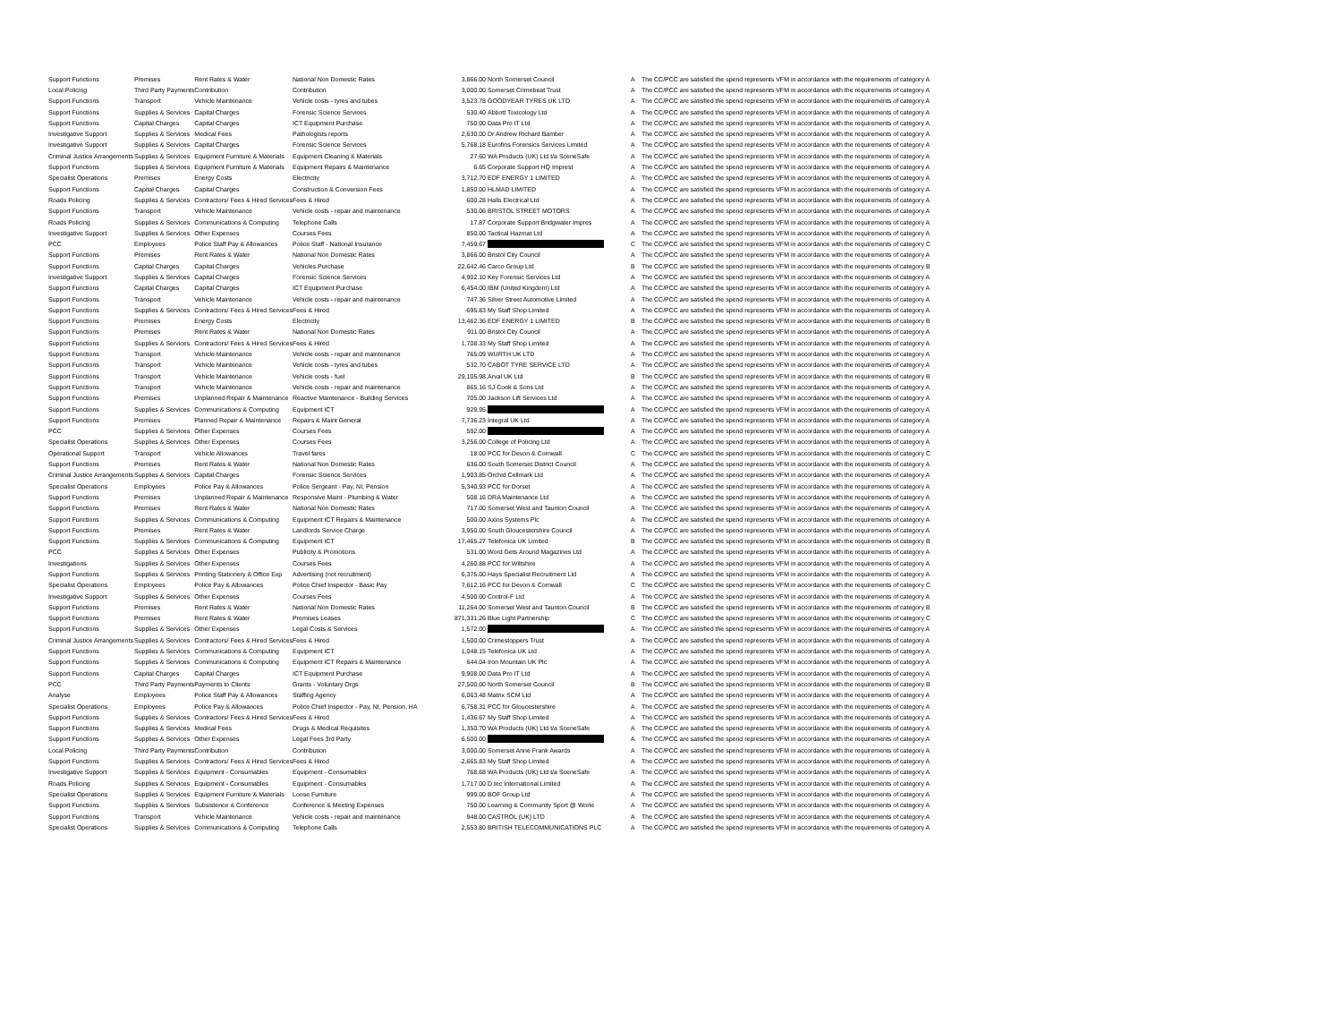| Support Functions | Premises | Rent Rates & Water | National Non Domestic Rates | 3,866.00 | North Somerset Council | A | The CC/PCC are satisfied the spend represents VFM in accordance with the requirements of category A |
| Local Policing | Third Party Payments | Contribution | Contribution | 3,000.00 | Somerset Crimebeat Trust | A | The CC/PCC are satisfied the spend represents VFM in accordance with the requirements of category A |
| Support Functions | Transport | Vehicle Maintenance | Vehicle costs - tyres and tubes | 3,523.78 | GOODYEAR TYRES UK LTD | A | The CC/PCC are satisfied the spend represents VFM in accordance with the requirements of category A |
| Support Functions | Supplies & Services | Capital Charges | Forensic Science Services | 530.40 | Abbott Toxicology Ltd | A | The CC/PCC are satisfied the spend represents VFM in accordance with the requirements of category A |
| Support Functions | Capital Charges | Capital Charges | ICT Equipment Purchase | 750.00 | Data Pro IT Ltd | A | The CC/PCC are satisfied the spend represents VFM in accordance with the requirements of category A |
| Investigative Support | Supplies & Services | Medical Fees | Pathologists reports | 2,630.00 | Dr Andrew Richard Bamber | A | The CC/PCC are satisfied the spend represents VFM in accordance with the requirements of category A |
| Investigative Support | Supplies & Services | Capital Charges | Forensic Science Services | 5,768.18 | Eurofins Forensics Services Limited | A | The CC/PCC are satisfied the spend represents VFM in accordance with the requirements of category A |
| Criminal Justice Arrangements | Supplies & Services | Equipment Furniture & Materials | Equipment Cleaning & Materials | 27.60 | WA Products (UK) Ltd t/a SceneSafe | A | The CC/PCC are satisfied the spend represents VFM in accordance with the requirements of category A |
| Support Functions | Supplies & Services | Equipment Furniture & Materials | Equipment Repairs & Maintenance | 6.65 | Corporate Support HQ Imprest | A | The CC/PCC are satisfied the spend represents VFM in accordance with the requirements of category A |
| Specialist Operations | Premises | Energy Costs | Electricity | 3,712.70 | EDF ENERGY 1 LIMITED | A | The CC/PCC are satisfied the spend represents VFM in accordance with the requirements of category A |
| Support Functions | Capital Charges | Capital Charges | Construction & Conversion Fees | 1,850.00 | HLMAD LIMITED | A | The CC/PCC are satisfied the spend represents VFM in accordance with the requirements of category A |
| Roads Policing | Supplies & Services | Contractors/ Fees & Hired Services | Fees & Hired | 600.28 | Halls Electrical Ltd | A | The CC/PCC are satisfied the spend represents VFM in accordance with the requirements of category A |
| Support Functions | Transport | Vehicle Maintenance | Vehicle costs - repair and maintenance | 530.06 | BRISTOL STREET MOTORS | A | The CC/PCC are satisfied the spend represents VFM in accordance with the requirements of category A |
| Roads Policing | Supplies & Services | Communications & Computing | Telephone Calls | 17.87 | Corporate Support Bridgwater Impres | A | The CC/PCC are satisfied the spend represents VFM in accordance with the requirements of category A |
| Investigative Support | Supplies & Services | Other Expenses | Courses Fees | 850.00 | Tactical Hazmat Ltd | A | The CC/PCC are satisfied the spend represents VFM in accordance with the requirements of category A |
| PCC | Employees | Police Staff Pay & Allowances | Police Staff - National Insurance | 7,459.67 | | C | The CC/PCC are satisfied the spend represents VFM in accordance with the requirements of category C |
| Support Functions | Premises | Rent Rates & Water | National Non Domestic Rates | 3,866.00 | Bristol City Council | A | The CC/PCC are satisfied the spend represents VFM in accordance with the requirements of category A |
| Support Functions | Capital Charges | Capital Charges | Vehicles Purchase | 22,642.46 | Carco Group Ltd | B | The CC/PCC are satisfied the spend represents VFM in accordance with the requirements of category B |
| Investigative Support | Supplies & Services | Capital Charges | Forensic Science Services | 4,902.10 | Key Forensic Services Ltd | A | The CC/PCC are satisfied the spend represents VFM in accordance with the requirements of category A |
| Support Functions | Capital Charges | Capital Charges | ICT Equipment Purchase | 6,454.00 | IBM (United Kingdom) Ltd | A | The CC/PCC are satisfied the spend represents VFM in accordance with the requirements of category A |
| Support Functions | Transport | Vehicle Maintenance | Vehicle costs - repair and maintenance | 747.36 | Silver Street Automotive Limited | A | The CC/PCC are satisfied the spend represents VFM in accordance with the requirements of category A |
| Support Functions | Supplies & Services | Contractors/ Fees & Hired Services | Fees & Hired | -695.83 | My Staff Shop Limited | A | The CC/PCC are satisfied the spend represents VFM in accordance with the requirements of category A |
| Support Functions | Premises | Energy Costs | Electricity | 13,462.36 | EDF ENERGY 1 LIMITED | B | The CC/PCC are satisfied the spend represents VFM in accordance with the requirements of category B |
| Support Functions | Premises | Rent Rates & Water | National Non Domestic Rates | 911.00 | Bristol City Council | A | The CC/PCC are satisfied the spend represents VFM in accordance with the requirements of category A |
| Support Functions | Supplies & Services | Contractors/ Fees & Hired Services | Fees & Hired | 1,708.33 | My Staff Shop Limited | A | The CC/PCC are satisfied the spend represents VFM in accordance with the requirements of category A |
| Support Functions | Transport | Vehicle Maintenance | Vehicle costs - repair and maintenance | 765.09 | WURTH UK LTD | A | The CC/PCC are satisfied the spend represents VFM in accordance with the requirements of category A |
| Support Functions | Transport | Vehicle Maintenance | Vehicle costs - tyres and tubes | 532.70 | CABOT TYRE SERVICE LTD | A | The CC/PCC are satisfied the spend represents VFM in accordance with the requirements of category A |
| Support Functions | Transport | Vehicle Maintenance | Vehicle costs - fuel | 29,105.98 | Arval UK Ltd | B | The CC/PCC are satisfied the spend represents VFM in accordance with the requirements of category B |
| Support Functions | Transport | Vehicle Maintenance | Vehicle costs - repair and maintenance | 865.16 | SJ Cook & Sons Ltd | A | The CC/PCC are satisfied the spend represents VFM in accordance with the requirements of category A |
| Support Functions | Premises | Unplanned Repair & Maintenance | Reactive Maintenance - Building Services | 705.00 | Jackson Lift Services Ltd | A | The CC/PCC are satisfied the spend represents VFM in accordance with the requirements of category A |
| Support Functions | Supplies & Services | Communications & Computing | Equipment ICT | 929.95 | | A | The CC/PCC are satisfied the spend represents VFM in accordance with the requirements of category A |
| Support Functions | Premises | Planned Repair & Maintenance | Repairs & Maint General | 7,736.23 | Integral UK Ltd | A | The CC/PCC are satisfied the spend represents VFM in accordance with the requirements of category A |
| PCC | Supplies & Services | Other Expenses | Courses Fees | 592.00 | | A | The CC/PCC are satisfied the spend represents VFM in accordance with the requirements of category A |
| Specialist Operations | Supplies & Services | Other Expenses | Courses Fees | 3,256.00 | College of Policing Ltd | A | The CC/PCC are satisfied the spend represents VFM in accordance with the requirements of category A |
| Operational Support | Transport | Vehicle Allowances | Travel fares | 18.00 | PCC for Devon & Cornwall | C | The CC/PCC are satisfied the spend represents VFM in accordance with the requirements of category C |
| Support Functions | Premises | Rent Rates & Water | National Non Domestic Rates | 636.00 | South Somerset District Council | A | The CC/PCC are satisfied the spend represents VFM in accordance with the requirements of category A |
| Criminal Justice Arrangements | Supplies & Services | Capital Charges | Forensic Science Services | 1,903.85 | Orchid Cellmark Ltd | A | The CC/PCC are satisfied the spend represents VFM in accordance with the requirements of category A |
| Specialist Operations | Employees | Police Pay & Allowances | Police Sergeant - Pay, NI, Pension | 5,340.93 | PCC for Dorset | A | The CC/PCC are satisfied the spend represents VFM in accordance with the requirements of category A |
| Support Functions | Premises | Unplanned Repair & Maintenance | Responsive Maint - Plumbing & Water | 508.16 | DRA Maintenance Ltd | A | The CC/PCC are satisfied the spend represents VFM in accordance with the requirements of category A |
| Support Functions | Premises | Rent Rates & Water | National Non Domestic Rates | 717.00 | Somerset West and Taunton Council | A | The CC/PCC are satisfied the spend represents VFM in accordance with the requirements of category A |
| Support Functions | Supplies & Services | Communications & Computing | Equipment ICT Repairs & Maintenance | 500.00 | Axios Systems Plc | A | The CC/PCC are satisfied the spend represents VFM in accordance with the requirements of category A |
| Support Functions | Premises | Rent Rates & Water | Landlords Service Charge | 3,950.00 | South Gloucestershire Council | A | The CC/PCC are satisfied the spend represents VFM in accordance with the requirements of category A |
| Support Functions | Supplies & Services | Communications & Computing | Equipment ICT | 17,465.27 | Telefonica UK Limited | B | The CC/PCC are satisfied the spend represents VFM in accordance with the requirements of category B |
| PCC | Supplies & Services | Other Expenses | Publicity & Promotions | 531.00 | Word Gets Around Magazines Ltd | A | The CC/PCC are satisfied the spend represents VFM in accordance with the requirements of category A |
| Investigations | Supplies & Services | Other Expenses | Courses Fees | 4,260.88 | PCC for Wiltshire | A | The CC/PCC are satisfied the spend represents VFM in accordance with the requirements of category A |
| Support Functions | Supplies & Services | Printing Stationery & Office Exp | Advertising (not recruitment) | 6,375.00 | Hays Specialist Recruitment Ltd | A | The CC/PCC are satisfied the spend represents VFM in accordance with the requirements of category A |
| Specialist Operations | Employees | Police Pay & Allowances | Police Chief Inspector - Basic Pay | 7,612.16 | PCC for Devon & Cornwall | C | The CC/PCC are satisfied the spend represents VFM in accordance with the requirements of category C |
| Investigative Support | Supplies & Services | Other Expenses | Courses Fees | 4,500.00 | Control-F Ltd | A | The CC/PCC are satisfied the spend represents VFM in accordance with the requirements of category A |
| Support Functions | Premises | Rent Rates & Water | National Non Domestic Rates | 11,264.00 | Somerset West and Taunton Council | B | The CC/PCC are satisfied the spend represents VFM in accordance with the requirements of category B |
| Support Functions | Premises | Rent Rates & Water | Premises Leases | 871,331.26 | Blue Light Partnership | C | The CC/PCC are satisfied the spend represents VFM in accordance with the requirements of category C |
| Support Functions | Supplies & Services | Other Expenses | Legal Costs & Services | 1,572.00 | | A | The CC/PCC are satisfied the spend represents VFM in accordance with the requirements of category A |
| Criminal Justice Arrangements | Supplies & Services | Contractors/ Fees & Hired Services | Fees & Hired | 1,500.00 | Crimestoppers Trust | A | The CC/PCC are satisfied the spend represents VFM in accordance with the requirements of category A |
| Support Functions | Supplies & Services | Communications & Computing | Equipment ICT | 1,048.15 | Telefonica UK Ltd | A | The CC/PCC are satisfied the spend represents VFM in accordance with the requirements of category A |
| Support Functions | Supplies & Services | Communications & Computing | Equipment ICT Repairs & Maintenance | 644.04 | Iron Mountain UK Plc | A | The CC/PCC are satisfied the spend represents VFM in accordance with the requirements of category A |
| Support Functions | Capital Charges | Capital Charges | ICT Equipment Purchase | 9,908.00 | Data Pro IT Ltd | A | The CC/PCC are satisfied the spend represents VFM in accordance with the requirements of category A |
| PCC | Third Party Payments | Payments to Clients | Grants - Voluntary Orgs | 27,500.00 | North Somerset Council | B | The CC/PCC are satisfied the spend represents VFM in accordance with the requirements of category B |
| Analyse | Employees | Police Staff Pay & Allowances | Staffing Agency | 6,063.48 | Matrix SCM Ltd | A | The CC/PCC are satisfied the spend represents VFM in accordance with the requirements of category A |
| Specialist Operations | Employees | Police Pay & Allowances | Police Chief Inspector - Pay, NI, Pension, HA | 6,758.31 | PCC for Gloucestershire | A | The CC/PCC are satisfied the spend represents VFM in accordance with the requirements of category A |
| Support Functions | Supplies & Services | Contractors/ Fees & Hired Services | Fees & Hired | 1,436.67 | My Staff Shop Limited | A | The CC/PCC are satisfied the spend represents VFM in accordance with the requirements of category A |
| Support Functions | Supplies & Services | Medical Fees | Drugs & Medical Requisites | 1,350.70 | WA Products (UK) Ltd t/a SceneSafe | A | The CC/PCC are satisfied the spend represents VFM in accordance with the requirements of category A |
| Support Functions | Supplies & Services | Other Expenses | Legal Fees 3rd Party | 6,500.00 | | A | The CC/PCC are satisfied the spend represents VFM in accordance with the requirements of category A |
| Local Policing | Third Party Payments | Contribution | Contribution | 3,000.00 | Somerset Anne Frank Awards | A | The CC/PCC are satisfied the spend represents VFM in accordance with the requirements of category A |
| Support Functions | Supplies & Services | Contractors/ Fees & Hired Services | Fees & Hired | -2,665.83 | My Staff Shop Limited | A | The CC/PCC are satisfied the spend represents VFM in accordance with the requirements of category A |
| Investigative Support | Supplies & Services | Equipment - Consumables | Equipment - Consumables | 768.68 | WA Products (UK) Ltd t/a SceneSafe | A | The CC/PCC are satisfied the spend represents VFM in accordance with the requirements of category A |
| Roads Policing | Supplies & Services | Equipment - Consumables | Equipment - Consumables | 1,717.00 | D.tec International Limited | A | The CC/PCC are satisfied the spend represents VFM in accordance with the requirements of category A |
| Specialist Operations | Supplies & Services | Equipment Furniture & Materials | Loose Furniture | 999.00 | BOF Group Ltd | A | The CC/PCC are satisfied the spend represents VFM in accordance with the requirements of category A |
| Support Functions | Supplies & Services | Subsistence & Conference | Conference & Meeting Expenses | 750.00 | Learning & Community Sport @ Worle | A | The CC/PCC are satisfied the spend represents VFM in accordance with the requirements of category A |
| Support Functions | Transport | Vehicle Maintenance | Vehicle costs - repair and maintenance | 948.00 | CASTROL (UK) LTD | A | The CC/PCC are satisfied the spend represents VFM in accordance with the requirements of category A |
| Specialist Operations | Supplies & Services | Communications & Computing | Telephone Calls | 2,553.80 | BRITISH TELECOMMUNICATIONS PLC | A | The CC/PCC are satisfied the spend represents VFM in accordance with the requirements of category A |